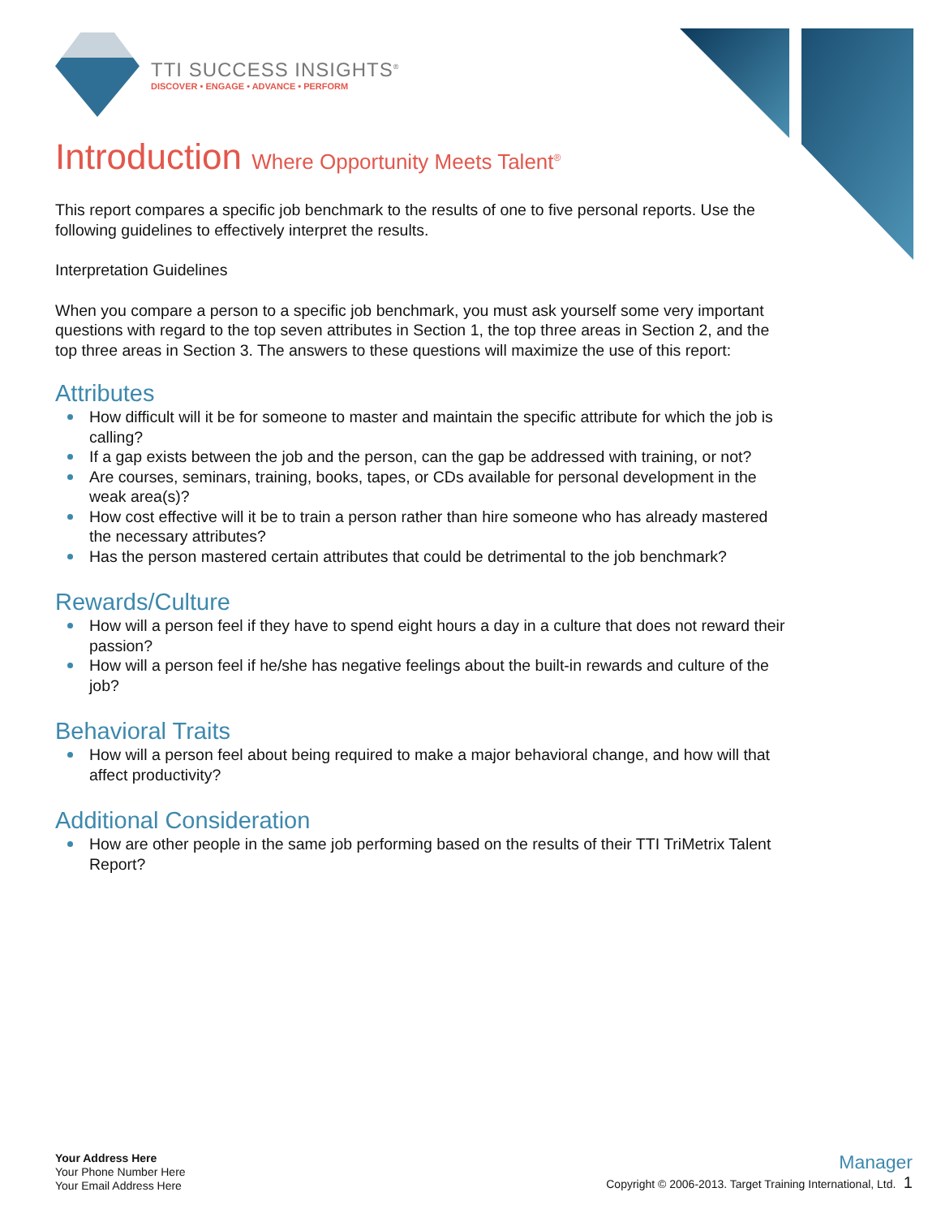TTI SUCCESS INSIGHTS<sup>®</sup>
DISCOVER • ENGAGE • ADVANCE • PERFORM
Introduction Where Opportunity Meets Talent<sup>®</sup>
This report compares a specific job benchmark to the results of one to five personal reports. Use the following guidelines to effectively interpret the results.
Interpretation Guidelines
When you compare a person to a specific job benchmark, you must ask yourself some very important questions with regard to the top seven attributes in Section 1, the top three areas in Section 2, and the top three areas in Section 3. The answers to these questions will maximize the use of this report:
Attributes
How difficult will it be for someone to master and maintain the specific attribute for which the job is calling?
If a gap exists between the job and the person, can the gap be addressed with training, or not?
Are courses, seminars, training, books, tapes, or CDs available for personal development in the weak area(s)?
How cost effective will it be to train a person rather than hire someone who has already mastered the necessary attributes?
Has the person mastered certain attributes that could be detrimental to the job benchmark?
Rewards/Culture
How will a person feel if they have to spend eight hours a day in a culture that does not reward their passion?
How will a person feel if he/she has negative feelings about the built-in rewards and culture of the job?
Behavioral Traits
How will a person feel about being required to make a major behavioral change, and how will that affect productivity?
Additional Consideration
How are other people in the same job performing based on the results of their TTI TriMetrix Talent Report?
Your Address Here
Your Phone Number Here
Your Email Address Here
Manager
Copyright © 2006-2013. Target Training International, Ltd. 1